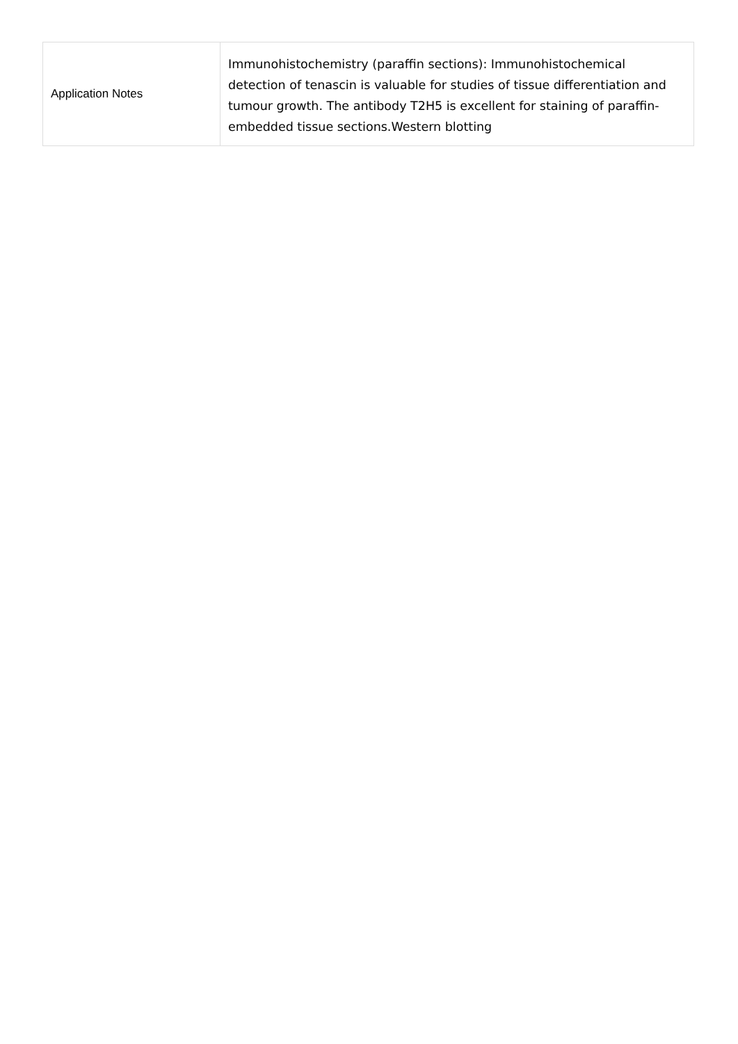| Application Notes | Immunohistochemistry (paraffin sections): Immunohistochemical detection of tenascin is valuable for studies of tissue differentiation and tumour growth. The antibody T2H5 is excellent for staining of paraffin-embedded tissue sections.Western blotting |